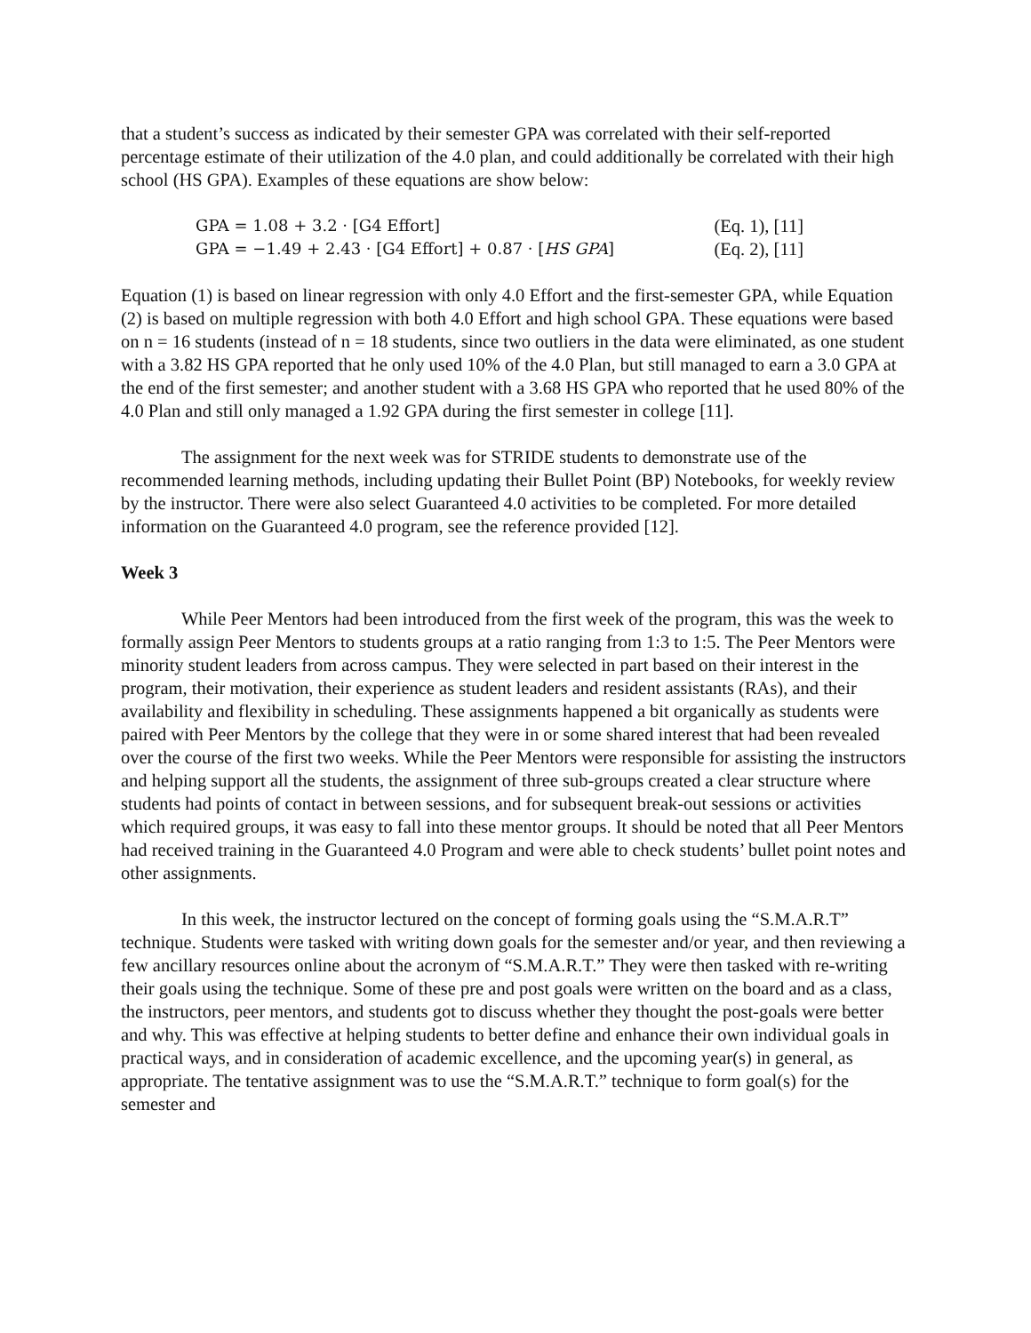that a student’s success as indicated by their semester GPA was correlated with their self-reported percentage estimate of their utilization of the 4.0 plan, and could additionally be correlated with their high school (HS GPA). Examples of these equations are show below:
GPA = 1.08 + 3.2 · [G4 Effort] (Eq. 1), [11]
GPA = −1.49 + 2.43 · [G4 Effort] + 0.87 · [HS GPA] (Eq. 2), [11]
Equation (1) is based on linear regression with only 4.0 Effort and the first-semester GPA, while Equation (2) is based on multiple regression with both 4.0 Effort and high school GPA. These equations were based on n = 16 students (instead of n = 18 students, since two outliers in the data were eliminated, as one student with a 3.82 HS GPA reported that he only used 10% of the 4.0 Plan, but still managed to earn a 3.0 GPA at the end of the first semester; and another student with a 3.68 HS GPA who reported that he used 80% of the 4.0 Plan and still only managed a 1.92 GPA during the first semester in college [11].
The assignment for the next week was for STRIDE students to demonstrate use of the recommended learning methods, including updating their Bullet Point (BP) Notebooks, for weekly review by the instructor. There were also select Guaranteed 4.0 activities to be completed. For more detailed information on the Guaranteed 4.0 program, see the reference provided [12].
Week 3
While Peer Mentors had been introduced from the first week of the program, this was the week to formally assign Peer Mentors to students groups at a ratio ranging from 1:3 to 1:5. The Peer Mentors were minority student leaders from across campus. They were selected in part based on their interest in the program, their motivation, their experience as student leaders and resident assistants (RAs), and their availability and flexibility in scheduling. These assignments happened a bit organically as students were paired with Peer Mentors by the college that they were in or some shared interest that had been revealed over the course of the first two weeks. While the Peer Mentors were responsible for assisting the instructors and helping support all the students, the assignment of three sub-groups created a clear structure where students had points of contact in between sessions, and for subsequent break-out sessions or activities which required groups, it was easy to fall into these mentor groups. It should be noted that all Peer Mentors had received training in the Guaranteed 4.0 Program and were able to check students’ bullet point notes and other assignments.
In this week, the instructor lectured on the concept of forming goals using the “S.M.A.R.T” technique. Students were tasked with writing down goals for the semester and/or year, and then reviewing a few ancillary resources online about the acronym of “S.M.A.R.T.” They were then tasked with re-writing their goals using the technique. Some of these pre and post goals were written on the board and as a class, the instructors, peer mentors, and students got to discuss whether they thought the post-goals were better and why. This was effective at helping students to better define and enhance their own individual goals in practical ways, and in consideration of academic excellence, and the upcoming year(s) in general, as appropriate. The tentative assignment was to use the “S.M.A.R.T.” technique to form goal(s) for the semester and